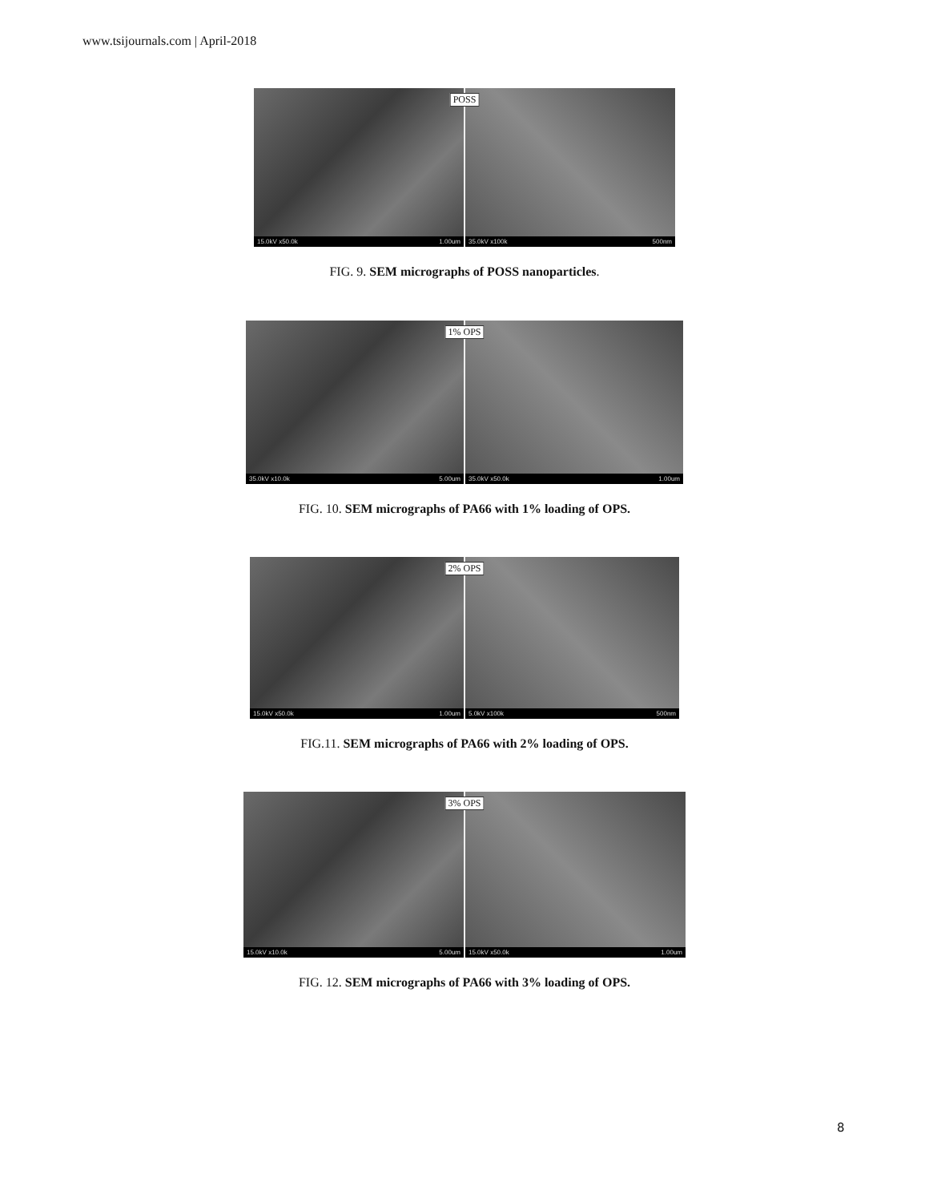www.tsijournals.com | April-2018
POSS
15.0kV x50.0k 1.00um
35.0kV x100k 500nm
FIG. 9. SEM micrographs of POSS nanoparticles.
1% OPS
35.0kV x10.0k 5.00um
35.0kV x50.0k 1.00um
FIG. 10. SEM micrographs of PA66 with 1% loading of OPS.
2% OPS
15.0kV x50.0k 1.00um
5.0kV x100k 500nm
FIG.11. SEM micrographs of PA66 with 2% loading of OPS.
3% OPS
15.0kV x10.0k 5.00um
15.0kV x50.0k 1.00um
FIG. 12. SEM micrographs of PA66 with 3% loading of OPS.
8